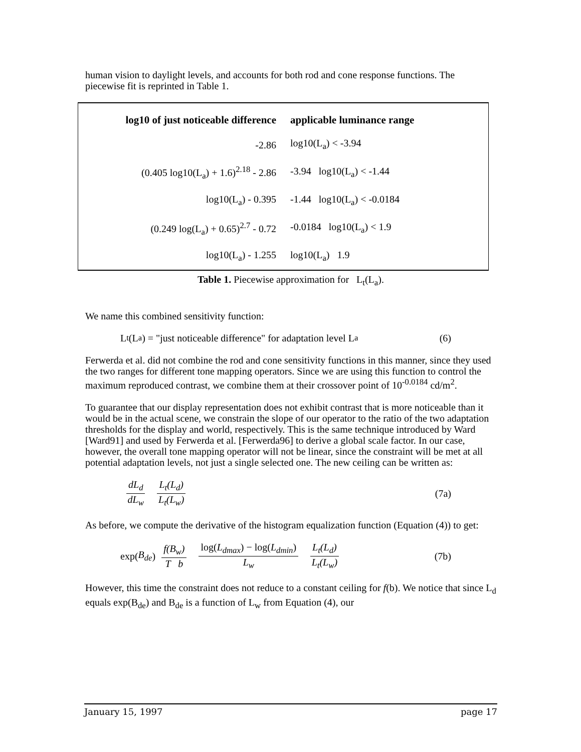human vision to daylight levels, and accounts for both rod and cone response functions. The piecewise fit is reprinted in Table 1.
| log10 of just noticeable difference | applicable luminance range |
| --- | --- |
| -2.86 | log10(L<sub>a</sub>) < -3.94 |
| (0.405 log10(L<sub>a</sub>) + 1.6)<sup>2.18</sup> - 2.86 | -3.94 log10(L<sub>a</sub>) < -1.44 |
| log10(L<sub>a</sub>) - 0.395 | -1.44 log10(L<sub>a</sub>) < -0.0184 |
| (0.249 log(L<sub>a</sub>) + 0.65)<sup>2.7</sup> - 0.72 | -0.0184 log10(L<sub>a</sub>) < 1.9 |
| log10(L<sub>a</sub>) - 1.255 | log10(L<sub>a</sub>) 1.9 |
Table 1. Piecewise approximation for L<sub>t</sub>(L<sub>a</sub>).
We name this combined sensitivity function:
L<sub>t</sub>(L<sub>a</sub>) = "just noticeable difference" for adaptation level L<sub>a</sub> (6)
Ferwerda et al. did not combine the rod and cone sensitivity functions in this manner, since they used the two ranges for different tone mapping operators. Since we are using this function to control the maximum reproduced contrast, we combine them at their crossover point of 10<sup>-0.0184</sup> cd/m<sup>2</sup>.
To guarantee that our display representation does not exhibit contrast that is more noticeable than it would be in the actual scene, we constrain the slope of our operator to the ratio of the two adaptation thresholds for the display and world, respectively. This is the same technique introduced by Ward [Ward91] and used by Ferwerda et al. [Ferwerda96] to derive a global scale factor. In our case, however, the overall tone mapping operator will not be linear, since the constraint will be met at all potential adaptation levels, not just a single selected one. The new ceiling can be written as:
dL<sub>d</sub> dL<sub>w</sub> L<sub>t</sub>(L<sub>d</sub>) L<sub>t</sub>(L<sub>w</sub>) (7a)
As before, we compute the derivative of the histogram equalization function (Equation (4)) to get:
exp(B<sub>de</sub>) f(B<sub>w</sub>) T b log(L<sub>dmax</sub>) − log(L<sub>dmin</sub>) L<sub>w</sub> L<sub>t</sub>(L<sub>d</sub>) L<sub>t</sub>(L<sub>w</sub>) (7b)
However, this time the constraint does not reduce to a constant ceiling for f(b). We notice that since L<sub>d</sub> equals exp(B<sub>de</sub>) and B<sub>de</sub> is a function of L<sub>w</sub> from Equation (4), our
January 15, 1997 page 17